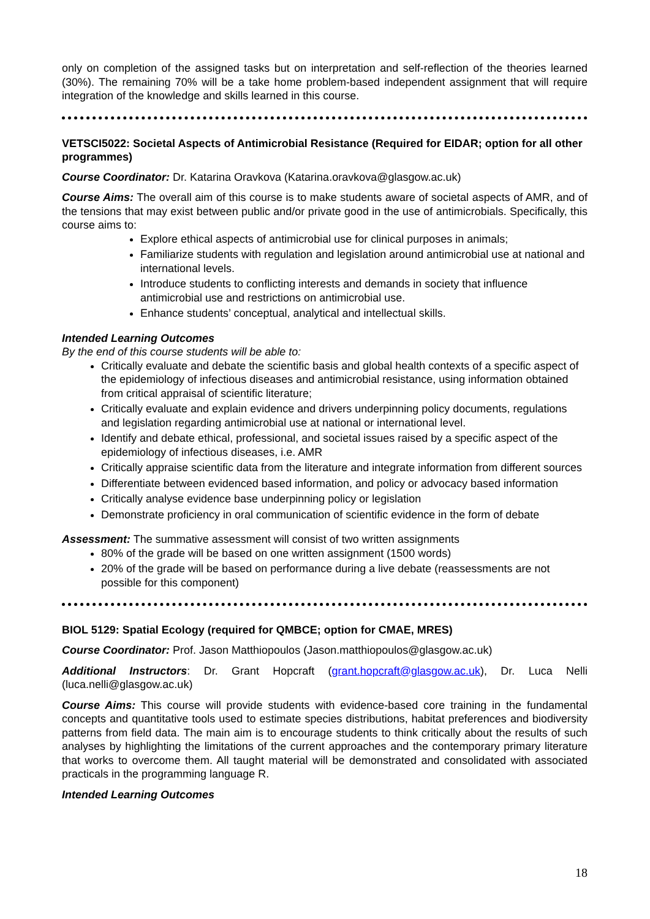only on completion of the assigned tasks but on interpretation and self-reflection of the theories learned (30%). The remaining 70% will be a take home problem-based independent assignment that will require integration of the knowledge and skills learned in this course.
VETSCI5022: Societal Aspects of Antimicrobial Resistance (Required for EIDAR; option for all other programmes)
Course Coordinator: Dr. Katarina Oravkova (Katarina.oravkova@glasgow.ac.uk)
Course Aims: The overall aim of this course is to make students aware of societal aspects of AMR, and of the tensions that may exist between public and/or private good in the use of antimicrobials. Specifically, this course aims to:
Explore ethical aspects of antimicrobial use for clinical purposes in animals;
Familiarize students with regulation and legislation around antimicrobial use at national and international levels.
Introduce students to conflicting interests and demands in society that influence antimicrobial use and restrictions on antimicrobial use.
Enhance students’ conceptual, analytical and intellectual skills.
Intended Learning Outcomes
By the end of this course students will be able to:
Critically evaluate and debate the scientific basis and global health contexts of a specific aspect of the epidemiology of infectious diseases and antimicrobial resistance, using information obtained from critical appraisal of scientific literature;
Critically evaluate and explain evidence and drivers underpinning policy documents, regulations and legislation regarding antimicrobial use at national or international level.
Identify and debate ethical, professional, and societal issues raised by a specific aspect of the epidemiology of infectious diseases, i.e. AMR
Critically appraise scientific data from the literature and integrate information from different sources
Differentiate between evidenced based information, and policy or advocacy based information
Critically analyse evidence base underpinning policy or legislation
Demonstrate proficiency in oral communication of scientific evidence in the form of debate
Assessment: The summative assessment will consist of two written assignments
80% of the grade will be based on one written assignment (1500 words)
20% of the grade will be based on performance during a live debate (reassessments are not possible for this component)
BIOL 5129: Spatial Ecology (required for QMBCE; option for CMAE, MRES)
Course Coordinator: Prof. Jason Matthiopoulos (Jason.matthiopoulos@glasgow.ac.uk)
Additional Instructors: Dr. Grant Hopcraft (grant.hopcraft@glasgow.ac.uk), Dr. Luca Nelli (luca.nelli@glasgow.ac.uk)
Course Aims: This course will provide students with evidence-based core training in the fundamental concepts and quantitative tools used to estimate species distributions, habitat preferences and biodiversity patterns from field data. The main aim is to encourage students to think critically about the results of such analyses by highlighting the limitations of the current approaches and the contemporary primary literature that works to overcome them. All taught material will be demonstrated and consolidated with associated practicals in the programming language R.
Intended Learning Outcomes
18